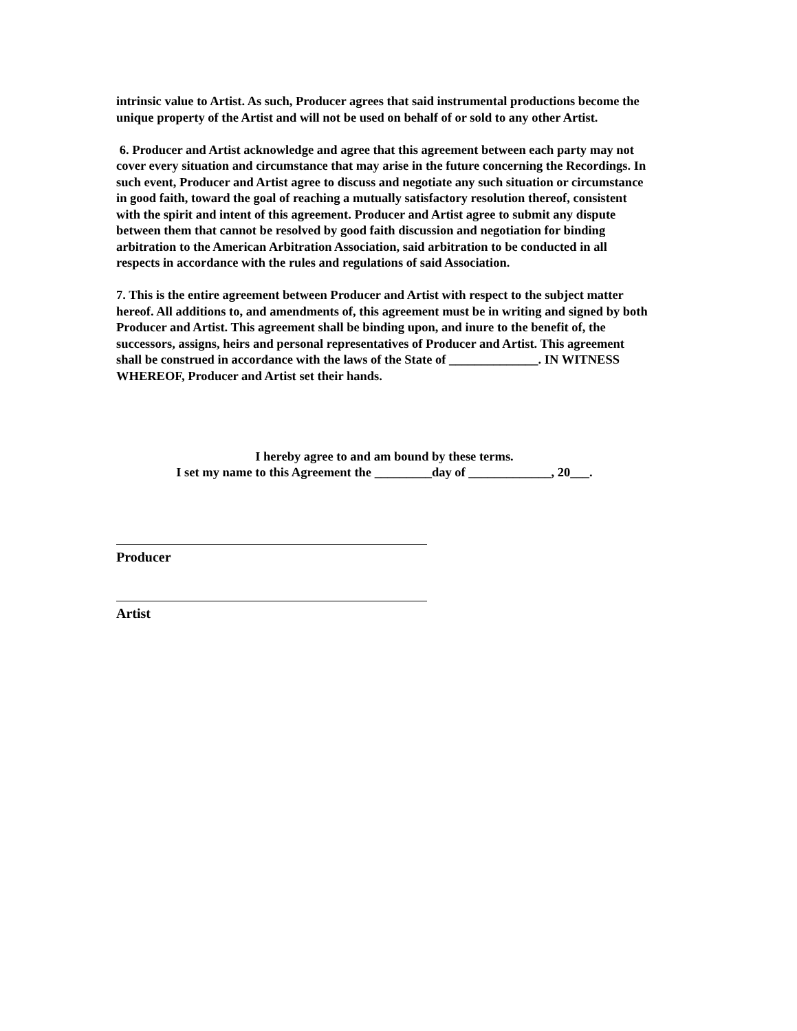intrinsic value to Artist. As such, Producer agrees that said instrumental productions become the unique property of the Artist and will not be used on behalf of or sold to any other Artist.
6. Producer and Artist acknowledge and agree that this agreement between each party may not cover every situation and circumstance that may arise in the future concerning the Recordings. In such event, Producer and Artist agree to discuss and negotiate any such situation or circumstance in good faith, toward the goal of reaching a mutually satisfactory resolution thereof, consistent with the spirit and intent of this agreement. Producer and Artist agree to submit any dispute between them that cannot be resolved by good faith discussion and negotiation for binding arbitration to the American Arbitration Association, said arbitration to be conducted in all respects in accordance with the rules and regulations of said Association.
7. This is the entire agreement between Producer and Artist with respect to the subject matter hereof. All additions to, and amendments of, this agreement must be in writing and signed by both Producer and Artist. This agreement shall be binding upon, and inure to the benefit of, the successors, assigns, heirs and personal representatives of Producer and Artist. This agreement shall be construed in accordance with the laws of the State of ______________. IN WITNESS WHEREOF, Producer and Artist set their hands.
I hereby agree to and am bound by these terms.
I set my name to this Agreement the _________day of _____________, 20___.
Producer
Artist